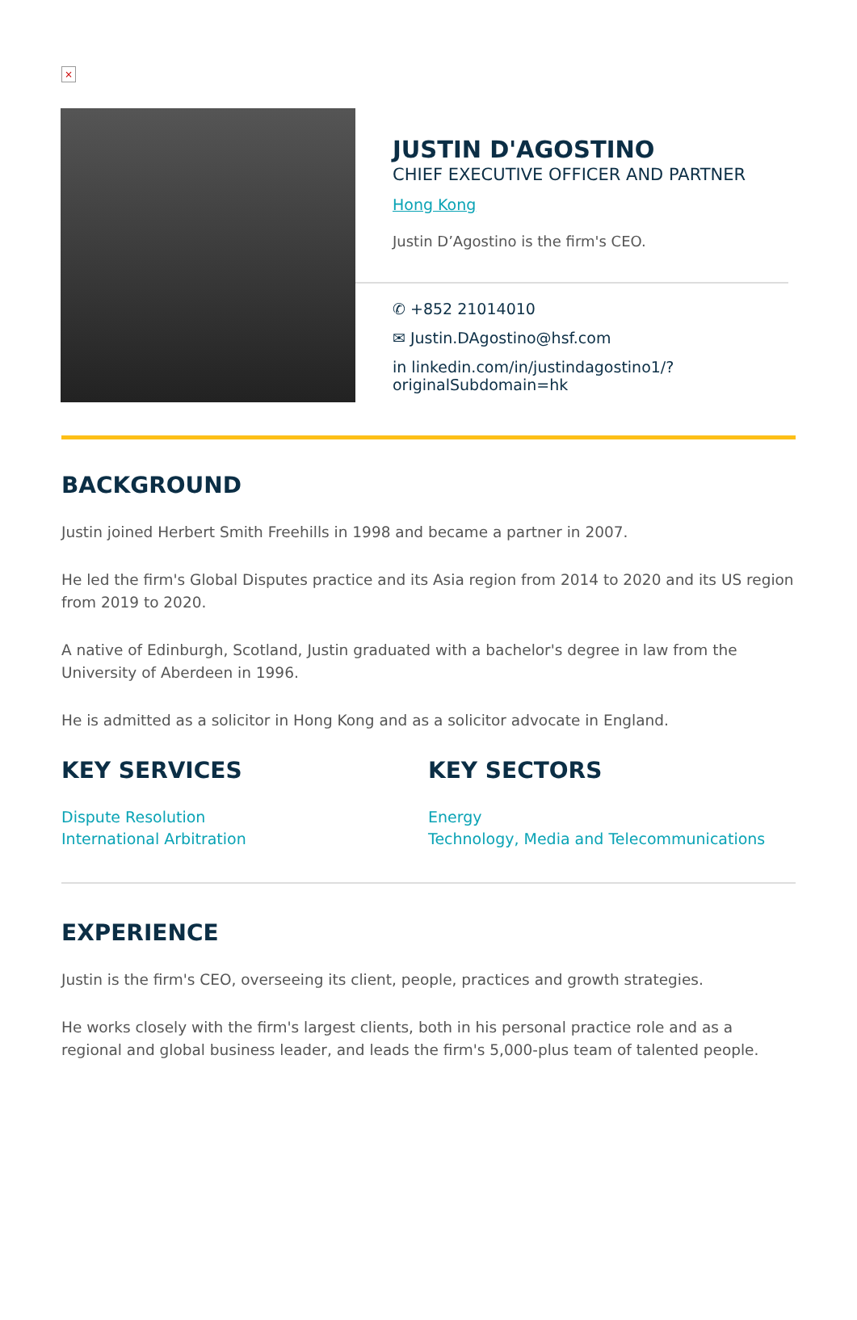×
JUSTIN D'AGOSTINO
CHIEF EXECUTIVE OFFICER AND PARTNER
Hong Kong
Justin D’Agostino is the firm's CEO.
✆ +852 21014010
✉ Justin.DAgostino@hsf.com
in linkedin.com/in/justindagostino1/?originalSubdomain=hk
BACKGROUND
Justin joined Herbert Smith Freehills in 1998 and became a partner in 2007.
He led the firm's Global Disputes practice and its Asia region from 2014 to 2020 and its US region from 2019 to 2020.
A native of Edinburgh, Scotland, Justin graduated with a bachelor's degree in law from the University of Aberdeen in 1996.
He is admitted as a solicitor in Hong Kong and as a solicitor advocate in England.
KEY SERVICES
Dispute Resolution
International Arbitration
KEY SECTORS
Energy
Technology, Media and Telecommunications
EXPERIENCE
Justin is the firm's CEO, overseeing its client, people, practices and growth strategies.
He works closely with the firm's largest clients, both in his personal practice role and as a regional and global business leader, and leads the firm's 5,000-plus team of talented people.